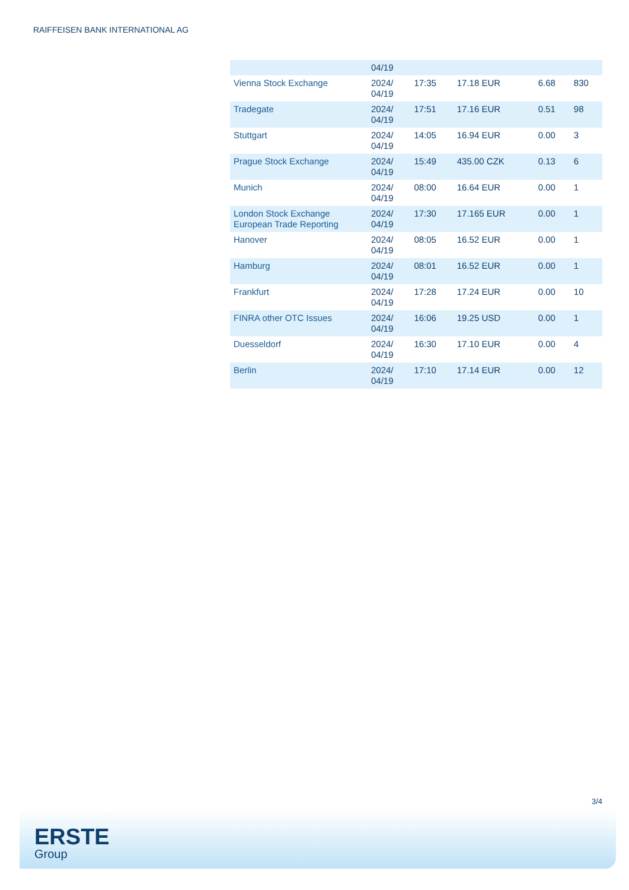RAIFFEISEN BANK INTERNATIONAL AG
| | 04/19 | | | | |
| Vienna Stock Exchange | 2024/ 04/19 | 17:35 | 17.18 EUR | 6.68 | 830 |
| Tradegate | 2024/ 04/19 | 17:51 | 17.16 EUR | 0.51 | 98 |
| Stuttgart | 2024/ 04/19 | 14:05 | 16.94 EUR | 0.00 | 3 |
| Prague Stock Exchange | 2024/ 04/19 | 15:49 | 435.00 CZK | 0.13 | 6 |
| Munich | 2024/ 04/19 | 08:00 | 16.64 EUR | 0.00 | 1 |
| London Stock Exchange European Trade Reporting | 2024/ 04/19 | 17:30 | 17.165 EUR | 0.00 | 1 |
| Hanover | 2024/ 04/19 | 08:05 | 16.52 EUR | 0.00 | 1 |
| Hamburg | 2024/ 04/19 | 08:01 | 16.52 EUR | 0.00 | 1 |
| Frankfurt | 2024/ 04/19 | 17:28 | 17.24 EUR | 0.00 | 10 |
| FINRA other OTC Issues | 2024/ 04/19 | 16:06 | 19.25 USD | 0.00 | 1 |
| Duesseldorf | 2024/ 04/19 | 16:30 | 17.10 EUR | 0.00 | 4 |
| Berlin | 2024/ 04/19 | 17:10 | 17.14 EUR | 0.00 | 12 |
3/4
ERSTE
Group